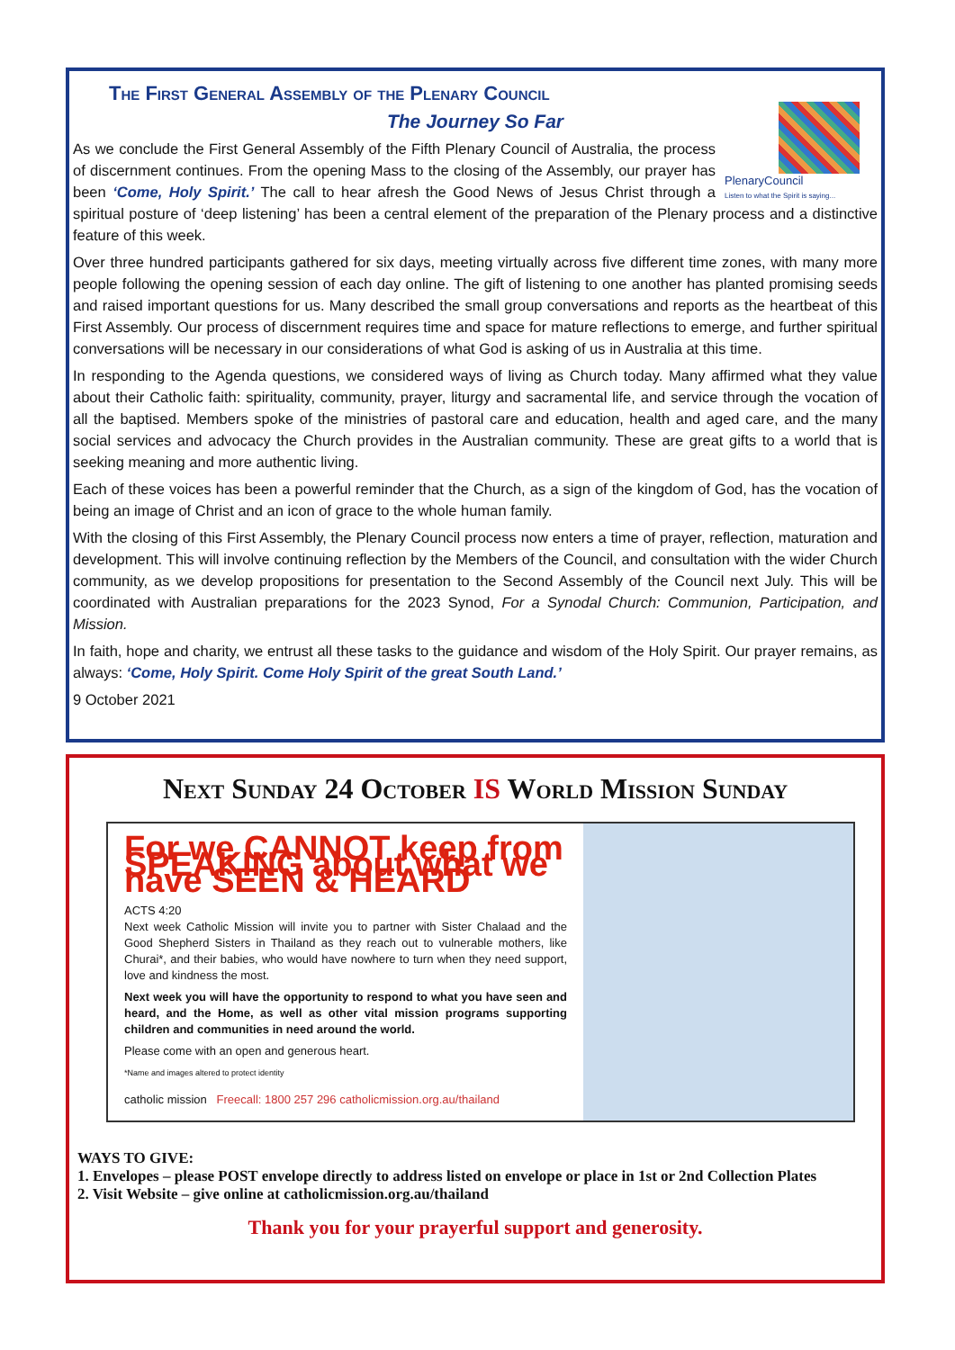The First General Assembly of the Plenary Council
The Journey So Far
PlenaryCouncil
Listen to what the Spirit is saying...
As we conclude the First General Assembly of the Fifth Plenary Council of Australia, the process of discernment continues. From the opening Mass to the closing of the Assembly, our prayer has been ‘Come, Holy Spirit.’ The call to hear afresh the Good News of Jesus Christ through a spiritual posture of ‘deep listening’ has been a central element of the preparation of the Plenary process and a distinctive feature of this week.
Over three hundred participants gathered for six days, meeting virtually across five different time zones, with many more people following the opening session of each day online. The gift of listening to one another has planted promising seeds and raised important questions for us. Many described the small group conversations and reports as the heartbeat of this First Assembly. Our process of discernment requires time and space for mature reflections to emerge, and further spiritual conversations will be necessary in our considerations of what God is asking of us in Australia at this time.
In responding to the Agenda questions, we considered ways of living as Church today. Many affirmed what they value about their Catholic faith: spirituality, community, prayer, liturgy and sacramental life, and service through the vocation of all the baptised. Members spoke of the ministries of pastoral care and education, health and aged care, and the many social services and advocacy the Church provides in the Australian community. These are great gifts to a world that is seeking meaning and more authentic living.
Each of these voices has been a powerful reminder that the Church, as a sign of the kingdom of God, has the vocation of being an image of Christ and an icon of grace to the whole human family.
With the closing of this First Assembly, the Plenary Council process now enters a time of prayer, reflection, maturation and development. This will involve continuing reflection by the Members of the Council, and consultation with the wider Church community, as we develop propositions for presentation to the Second Assembly of the Council next July. This will be coordinated with Australian preparations for the 2023 Synod, For a Synodal Church: Communion, Participation, and Mission.
In faith, hope and charity, we entrust all these tasks to the guidance and wisdom of the Holy Spirit. Our prayer remains, as always: ‘Come, Holy Spirit. Come Holy Spirit of the great South Land.’
9 October 2021
Next Sunday 24 October IS World Mission Sunday
For we CANNOT keep from SPEAKING about what we have SEEN & HEARD
ACTS 4:20
Next week Catholic Mission will invite you to partner with Sister Chalaad and the Good Shepherd Sisters in Thailand as they reach out to vulnerable mothers, like Churai*, and their babies, who would have nowhere to turn when they need support, love and kindness the most.
Next week you will have the opportunity to respond to what you have seen and heard, and the Home, as well as other vital mission programs supporting children and communities in need around the world.
Please come with an open and generous heart.
*Name and images altered to protect identity
catholic mission Freecall: 1800 257 296 catholicmission.org.au/thailand
WAYS TO GIVE:
1. Envelopes – please POST envelope directly to address listed on envelope or place in 1st or 2nd Collection Plates
2. Visit Website – give online at catholicmission.org.au/thailand
Thank you for your prayerful support and generosity.